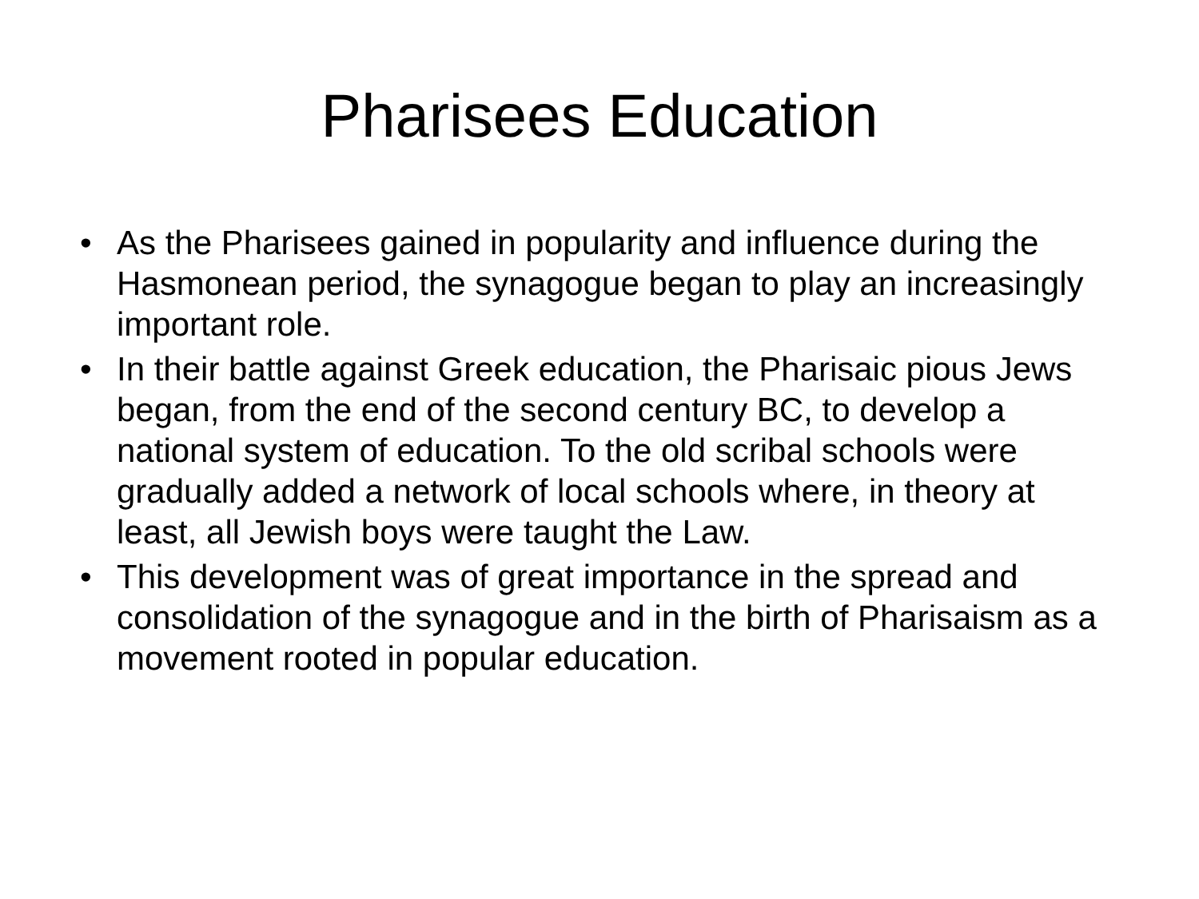Pharisees Education
• As the Pharisees gained in popularity and influence during the Hasmonean period, the synagogue began to play an increasingly important role.
• In their battle against Greek education, the Pharisaic pious Jews began, from the end of the second century BC, to develop a national system of education. To the old scribal schools were gradually added a network of local schools where, in theory at least, all Jewish boys were taught the Law.
• This development was of great importance in the spread and consolidation of the synagogue and in the birth of Pharisaism as a movement rooted in popular education.